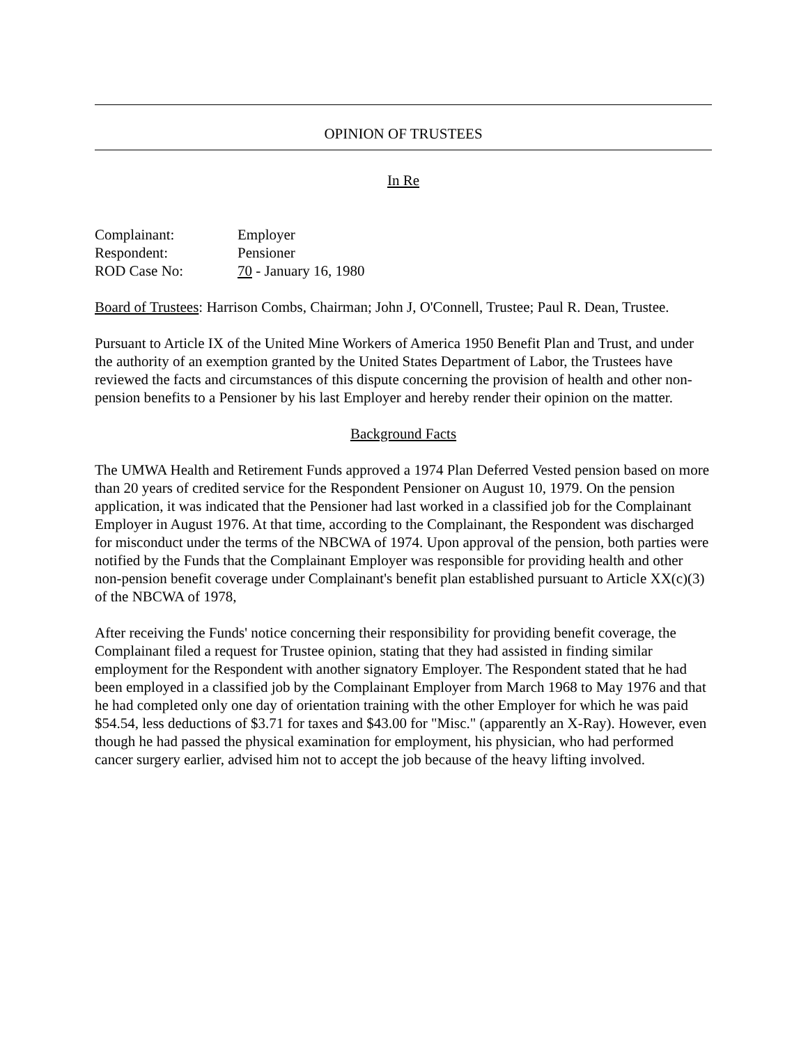OPINION OF TRUSTEES
In Re
| Complainant: | Employer |
| Respondent: | Pensioner |
| ROD Case No: | 70 - January 16, 1980 |
Board of Trustees: Harrison Combs, Chairman; John J, O'Connell, Trustee; Paul R. Dean, Trustee.
Pursuant to Article IX of the United Mine Workers of America 1950 Benefit Plan and Trust, and under the authority of an exemption granted by the United States Department of Labor, the Trustees have reviewed the facts and circumstances of this dispute concerning the provision of health and other non-pension benefits to a Pensioner by his last Employer and hereby render their opinion on the matter.
Background Facts
The UMWA Health and Retirement Funds approved a 1974 Plan Deferred Vested pension based on more than 20 years of credited service for the Respondent Pensioner on August 10, 1979. On the pension application, it was indicated that the Pensioner had last worked in a classified job for the Complainant Employer in August 1976. At that time, according to the Complainant, the Respondent was discharged for misconduct under the terms of the NBCWA of 1974. Upon approval of the pension, both parties were notified by the Funds that the Complainant Employer was responsible for providing health and other non-pension benefit coverage under Complainant's benefit plan established pursuant to Article XX(c)(3) of the NBCWA of 1978,
After receiving the Funds' notice concerning their responsibility for providing benefit coverage, the Complainant filed a request for Trustee opinion, stating that they had assisted in finding similar employment for the Respondent with another signatory Employer. The Respondent stated that he had been employed in a classified job by the Complainant Employer from March 1968 to May 1976 and that he had completed only one day of orientation training with the other Employer for which he was paid $54.54, less deductions of $3.71 for taxes and $43.00 for "Misc." (apparently an X-Ray). However, even though he had passed the physical examination for employment, his physician, who had performed cancer surgery earlier, advised him not to accept the job because of the heavy lifting involved.